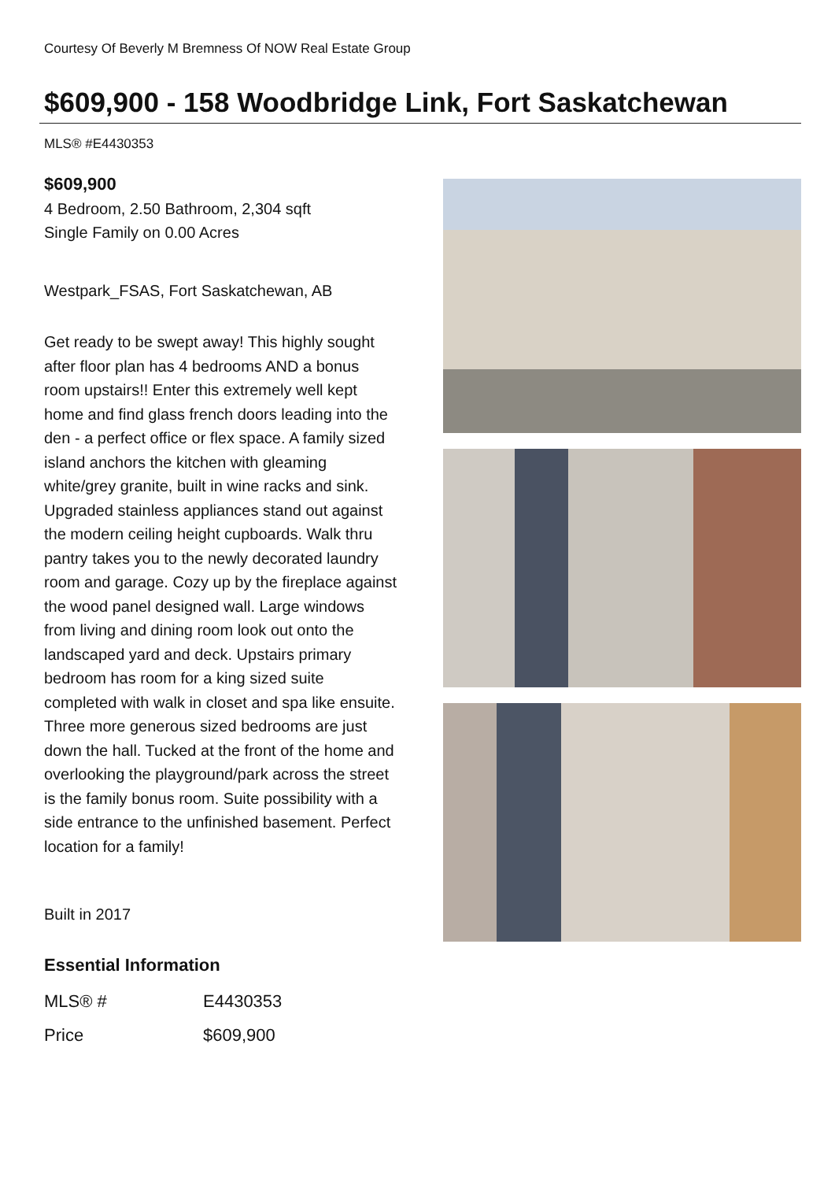Courtesy Of Beverly M Bremness Of NOW Real Estate Group
$609,900 - 158 Woodbridge Link, Fort Saskatchewan
MLS® #E4430353
$609,900
4 Bedroom, 2.50 Bathroom, 2,304 sqft
Single Family on 0.00 Acres
Westpark_FSAS, Fort Saskatchewan, AB
Get ready to be swept away! This highly sought after floor plan has 4 bedrooms AND a bonus room upstairs!! Enter this extremely well kept home and find glass french doors leading into the den - a perfect office or flex space. A family sized island anchors the kitchen with gleaming white/grey granite, built in wine racks and sink. Upgraded stainless appliances stand out against the modern ceiling height cupboards. Walk thru pantry takes you to the newly decorated laundry room and garage. Cozy up by the fireplace against the wood panel designed wall. Large windows from living and dining room look out onto the landscaped yard and deck. Upstairs primary bedroom has room for a king sized suite completed with walk in closet and spa like ensuite. Three more generous sized bedrooms are just down the hall. Tucked at the front of the home and overlooking the playground/park across the street is the family bonus room. Suite possibility with a side entrance to the unfinished basement. Perfect location for a family!
Built in 2017
Essential Information
| MLS® # | E4430353 |
| Price | $609,900 |